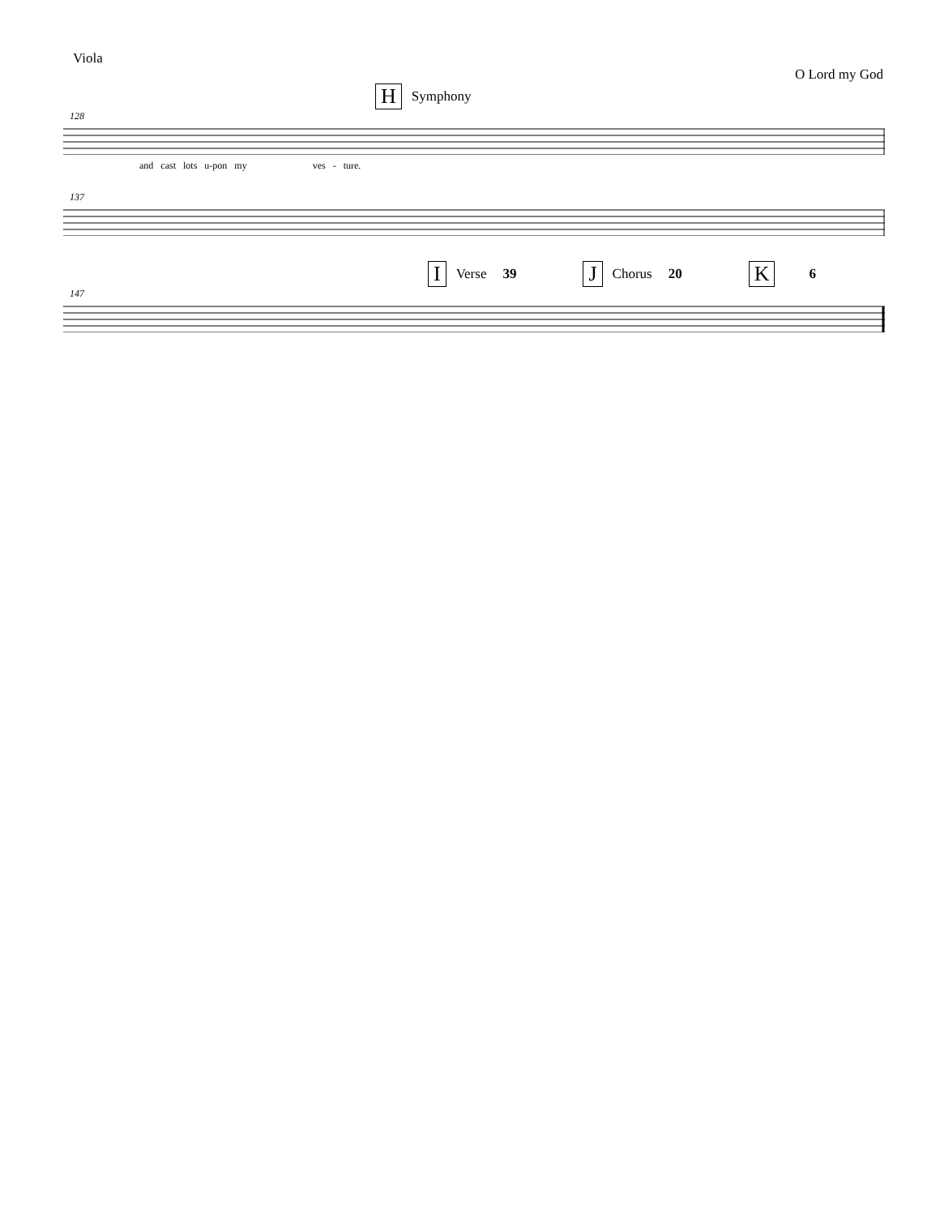Viola
O Lord my God
H Symphony
128
and cast lots u-pon my ves - ture.
137
I Verse 39 J Chorus 20 K 6
147